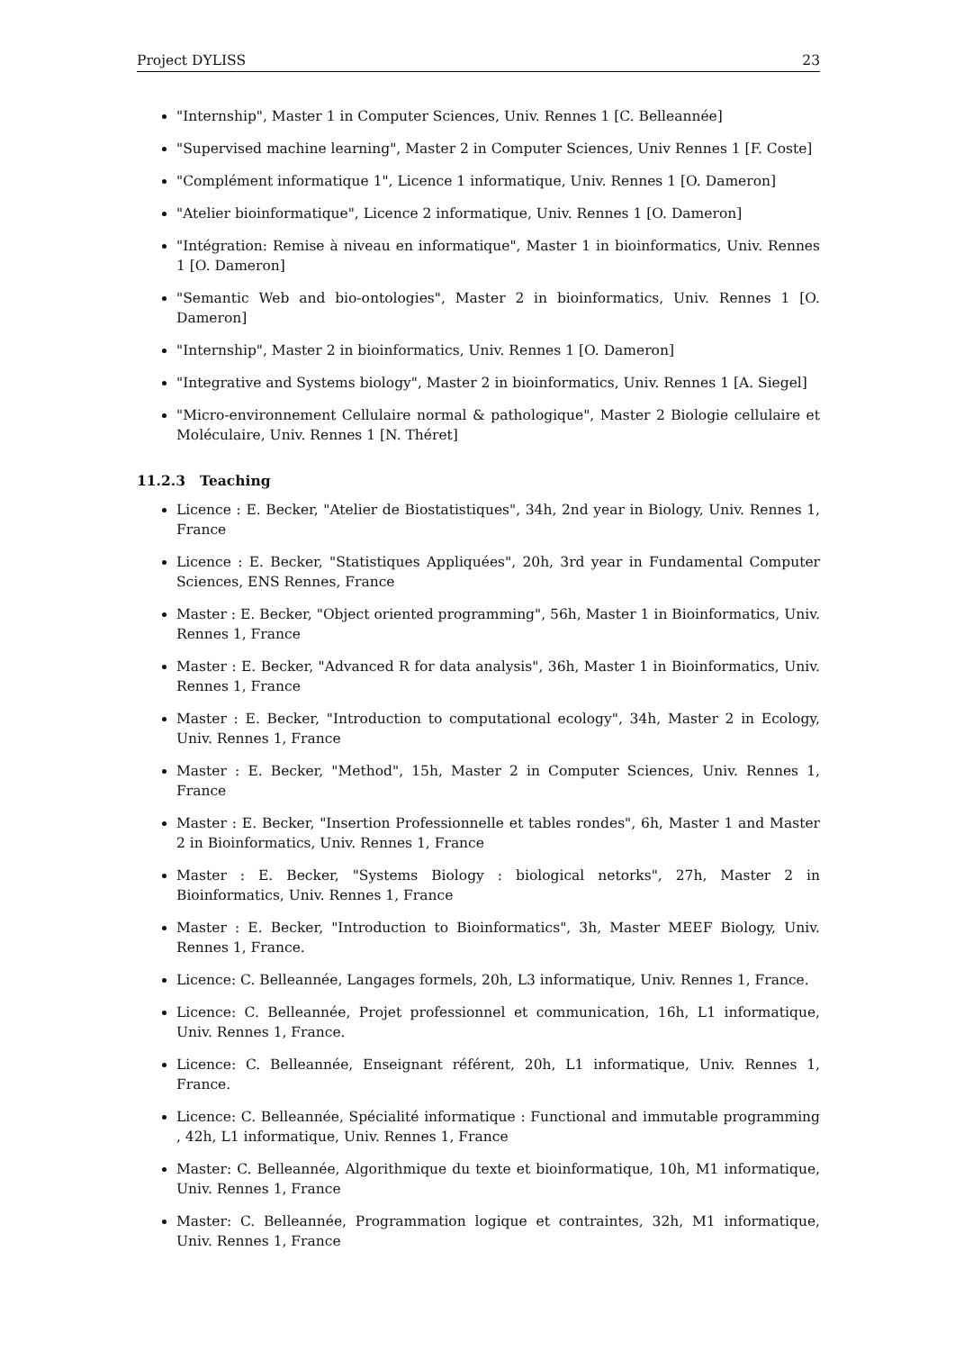Project DYLISS 23
"Internship", Master 1 in Computer Sciences, Univ. Rennes 1 [C. Belleannée]
"Supervised machine learning", Master 2 in Computer Sciences, Univ Rennes 1 [F. Coste]
"Complément informatique 1", Licence 1 informatique, Univ. Rennes 1 [O. Dameron]
"Atelier bioinformatique", Licence 2 informatique, Univ. Rennes 1 [O. Dameron]
"Intégration: Remise à niveau en informatique", Master 1 in bioinformatics, Univ. Rennes 1 [O. Dameron]
"Semantic Web and bio-ontologies", Master 2 in bioinformatics, Univ. Rennes 1 [O. Dameron]
"Internship", Master 2 in bioinformatics, Univ. Rennes 1 [O. Dameron]
"Integrative and Systems biology", Master 2 in bioinformatics, Univ. Rennes 1 [A. Siegel]
"Micro-environnement Cellulaire normal & pathologique", Master 2 Biologie cellulaire et Moléculaire, Univ. Rennes 1 [N. Théret]
11.2.3 Teaching
Licence : E. Becker, "Atelier de Biostatistiques", 34h, 2nd year in Biology, Univ. Rennes 1, France
Licence : E. Becker, "Statistiques Appliquées", 20h, 3rd year in Fundamental Computer Sciences, ENS Rennes, France
Master : E. Becker, "Object oriented programming", 56h, Master 1 in Bioinformatics, Univ. Rennes 1, France
Master : E. Becker, "Advanced R for data analysis", 36h, Master 1 in Bioinformatics, Univ. Rennes 1, France
Master : E. Becker, "Introduction to computational ecology", 34h, Master 2 in Ecology, Univ. Rennes 1, France
Master : E. Becker, "Method", 15h, Master 2 in Computer Sciences, Univ. Rennes 1, France
Master : E. Becker, "Insertion Professionnelle et tables rondes", 6h, Master 1 and Master 2 in Bioinformatics, Univ. Rennes 1, France
Master : E. Becker, "Systems Biology : biological netorks", 27h, Master 2 in Bioinformatics, Univ. Rennes 1, France
Master : E. Becker, "Introduction to Bioinformatics", 3h, Master MEEF Biology, Univ. Rennes 1, France.
Licence: C. Belleannée, Langages formels, 20h, L3 informatique, Univ. Rennes 1, France.
Licence: C. Belleannée, Projet professionnel et communication, 16h, L1 informatique, Univ. Rennes 1, France.
Licence: C. Belleannée, Enseignant référent, 20h, L1 informatique, Univ. Rennes 1, France.
Licence: C. Belleannée, Spécialité informatique : Functional and immutable programming , 42h, L1 informatique, Univ. Rennes 1, France
Master: C. Belleannée, Algorithmique du texte et bioinformatique, 10h, M1 informatique, Univ. Rennes 1, France
Master: C. Belleannée, Programmation logique et contraintes, 32h, M1 informatique, Univ. Rennes 1, France